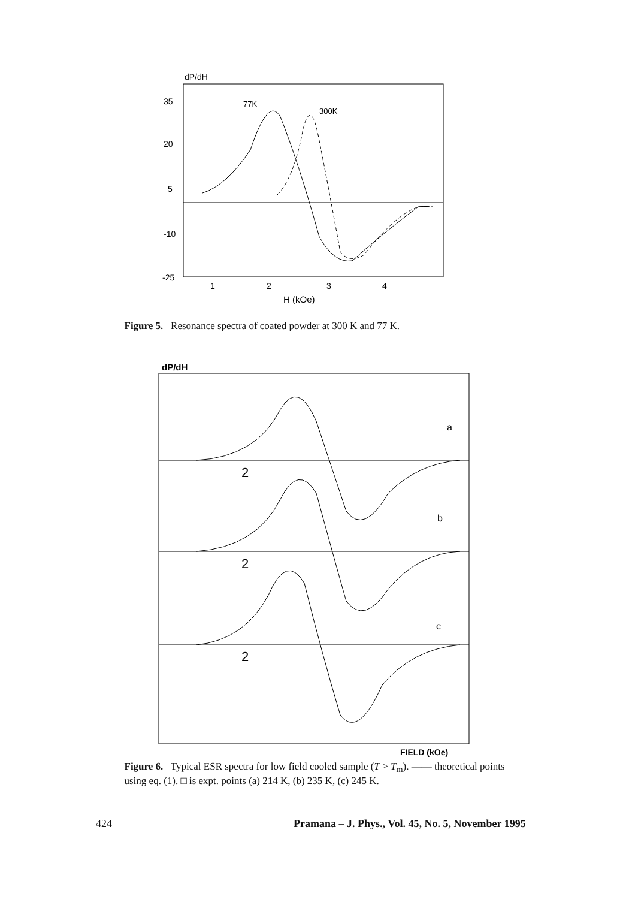dP/dH
35
20
5
-10
-25
1
2
3
4
H (kOe)
77K
300K
Figure 5. Resonance spectra of coated powder at 300 K and 77 K.
dP/dH
2
a
2
b
2
c
FIELD (kOe)
Figure 6. Typical ESR spectra for low field cooled sample (T > T<sub>m</sub>). —— theoretical points using eq. (1). □ is expt. points (a) 214 K, (b) 235 K, (c) 245 K.
424 Pramana – J. Phys., Vol. 45, No. 5, November 1995